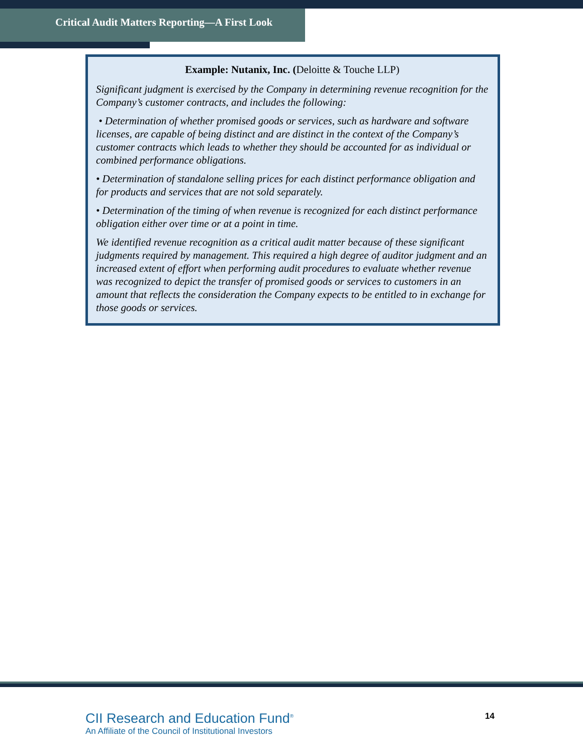Critical Audit Matters Reporting—A First Look
Example: Nutanix, Inc. (Deloitte & Touche LLP)
Significant judgment is exercised by the Company in determining revenue recognition for the Company’s customer contracts, and includes the following:
• Determination of whether promised goods or services, such as hardware and software licenses, are capable of being distinct and are distinct in the context of the Company’s customer contracts which leads to whether they should be accounted for as individual or combined performance obligations.
• Determination of standalone selling prices for each distinct performance obligation and for products and services that are not sold separately.
• Determination of the timing of when revenue is recognized for each distinct performance obligation either over time or at a point in time.
We identified revenue recognition as a critical audit matter because of these significant judgments required by management. This required a high degree of auditor judgment and an increased extent of effort when performing audit procedures to evaluate whether revenue was recognized to depict the transfer of promised goods or services to customers in an amount that reflects the consideration the Company expects to be entitled to in exchange for those goods or services.
CII Research and Education Fund<sup>®</sup>
An Affiliate of the Council of Institutional Investors
14